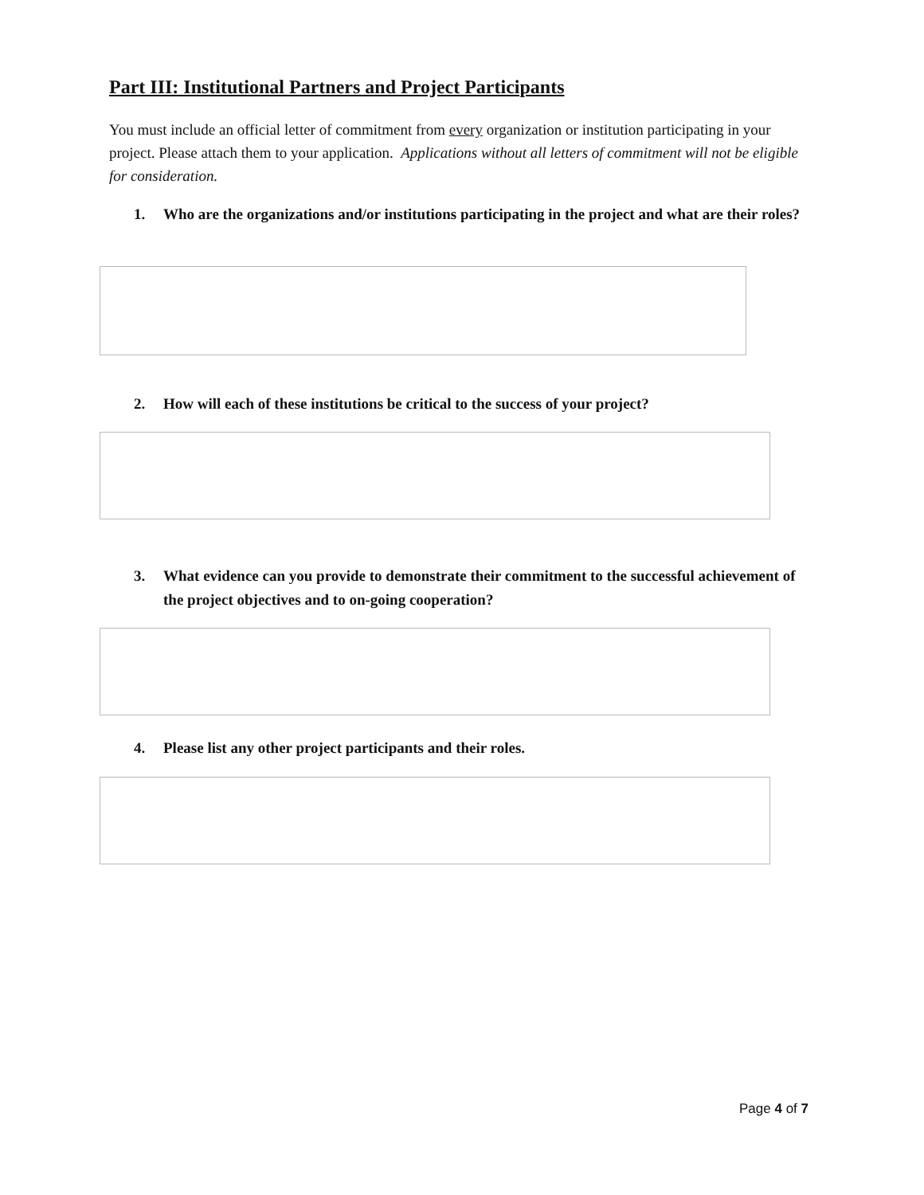Part III: Institutional Partners and Project Participants
You must include an official letter of commitment from every organization or institution participating in your project. Please attach them to your application. Applications without all letters of commitment will not be eligible for consideration.
1. Who are the organizations and/or institutions participating in the project and what are their roles?
2. How will each of these institutions be critical to the success of your project?
3. What evidence can you provide to demonstrate their commitment to the successful achievement of the project objectives and to on-going cooperation?
4. Please list any other project participants and their roles.
Page 4 of 7